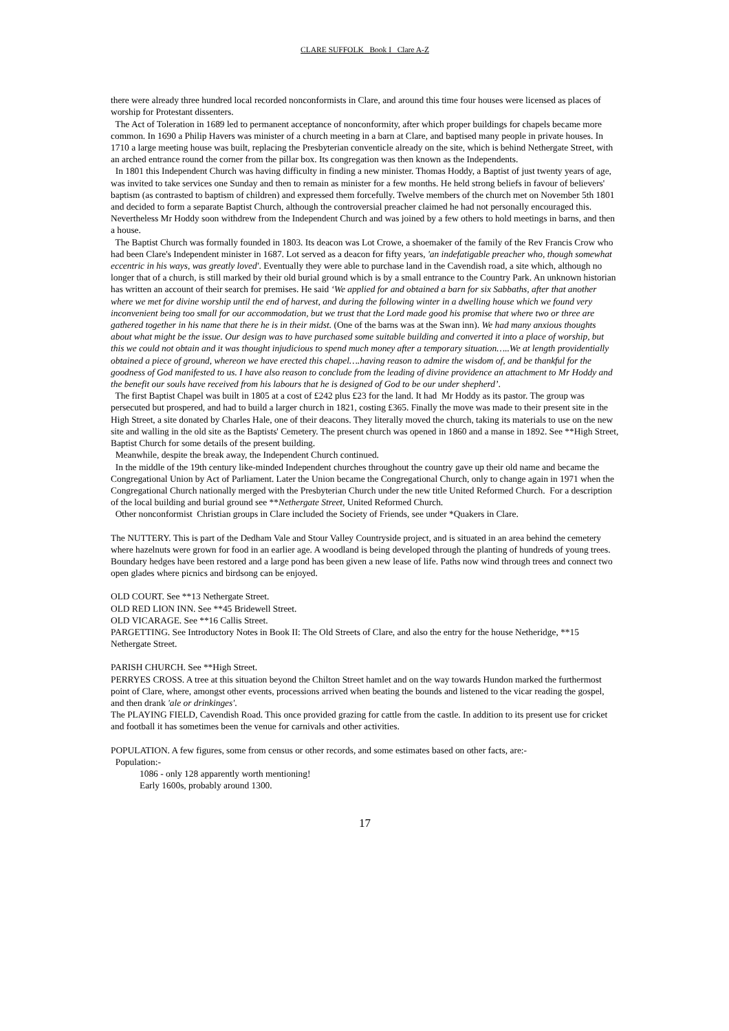CLARE SUFFOLK Book I Clare A-Z
there were already three hundred local recorded nonconformists in Clare, and around this time four houses were licensed as places of worship for Protestant dissenters.
The Act of Toleration in 1689 led to permanent acceptance of nonconformity, after which proper buildings for chapels became more common. In 1690 a Philip Havers was minister of a church meeting in a barn at Clare, and baptised many people in private houses. In 1710 a large meeting house was built, replacing the Presbyterian conventicle already on the site, which is behind Nethergate Street, with an arched entrance round the corner from the pillar box. Its congregation was then known as the Independents.
In 1801 this Independent Church was having difficulty in finding a new minister. Thomas Hoddy, a Baptist of just twenty years of age, was invited to take services one Sunday and then to remain as minister for a few months. He held strong beliefs in favour of believers' baptism (as contrasted to baptism of children) and expressed them forcefully. Twelve members of the church met on November 5th 1801 and decided to form a separate Baptist Church, although the controversial preacher claimed he had not personally encouraged this. Nevertheless Mr Hoddy soon withdrew from the Independent Church and was joined by a few others to hold meetings in barns, and then a house.
The Baptist Church was formally founded in 1803. Its deacon was Lot Crowe, a shoemaker of the family of the Rev Francis Crow who had been Clare's Independent minister in 1687. Lot served as a deacon for fifty years, 'an indefatigable preacher who, though somewhat eccentric in his ways, was greatly loved'. Eventually they were able to purchase land in the Cavendish road, a site which, although no longer that of a church, is still marked by their old burial ground which is by a small entrance to the Country Park. An unknown historian has written an account of their search for premises. He said ‘We applied for and obtained a barn for six Sabbaths, after that another where we met for divine worship until the end of harvest, and during the following winter in a dwelling house which we found very inconvenient being too small for our accommodation, but we trust that the Lord made good his promise that where two or three are gathered together in his name that there he is in their midst. (One of the barns was at the Swan inn). We had many anxious thoughts about what might be the issue. Our design was to have purchased some suitable building and converted it into a place of worship, but this we could not obtain and it was thought injudicious to spend much money after a temporary situation…..We at length providentially obtained a piece of ground, whereon we have erected this chapel….having reason to admire the wisdom of, and be thankful for the goodness of God manifested to us. I have also reason to conclude from the leading of divine providence an attachment to Mr Hoddy and the benefit our souls have received from his labours that he is designed of God to be our under shepherd’.
The first Baptist Chapel was built in 1805 at a cost of £242 plus £23 for the land. It had Mr Hoddy as its pastor. The group was persecuted but prospered, and had to build a larger church in 1821, costing £365. Finally the move was made to their present site in the High Street, a site donated by Charles Hale, one of their deacons. They literally moved the church, taking its materials to use on the new site and walling in the old site as the Baptists' Cemetery. The present church was opened in 1860 and a manse in 1892. See **High Street, Baptist Church for some details of the present building.
Meanwhile, despite the break away, the Independent Church continued.
In the middle of the 19th century like-minded Independent churches throughout the country gave up their old name and became the Congregational Union by Act of Parliament. Later the Union became the Congregational Church, only to change again in 1971 when the Congregational Church nationally merged with the Presbyterian Church under the new title United Reformed Church. For a description of the local building and burial ground see **Nethergate Street, United Reformed Church.
Other nonconformist Christian groups in Clare included the Society of Friends, see under *Quakers in Clare.
The NUTTERY. This is part of the Dedham Vale and Stour Valley Countryside project, and is situated in an area behind the cemetery where hazelnuts were grown for food in an earlier age. A woodland is being developed through the planting of hundreds of young trees. Boundary hedges have been restored and a large pond has been given a new lease of life. Paths now wind through trees and connect two open glades where picnics and birdsong can be enjoyed.
OLD COURT. See **13 Nethergate Street.
OLD RED LION INN. See **45 Bridewell Street.
OLD VICARAGE. See **16 Callis Street.
PARGETTING. See Introductory Notes in Book II: The Old Streets of Clare, and also the entry for the house Netheridge, **15 Nethergate Street.
PARISH CHURCH. See **High Street.
PERRYES CROSS. A tree at this situation beyond the Chilton Street hamlet and on the way towards Hundon marked the furthermost point of Clare, where, amongst other events, processions arrived when beating the bounds and listened to the vicar reading the gospel, and then drank 'ale or drinkinges'.
The PLAYING FIELD, Cavendish Road. This once provided grazing for cattle from the castle. In addition to its present use for cricket and football it has sometimes been the venue for carnivals and other activities.
POPULATION. A few figures, some from census or other records, and some estimates based on other facts, are:-
Population:-
1086 - only 128 apparently worth mentioning!
Early 1600s, probably around 1300.
17